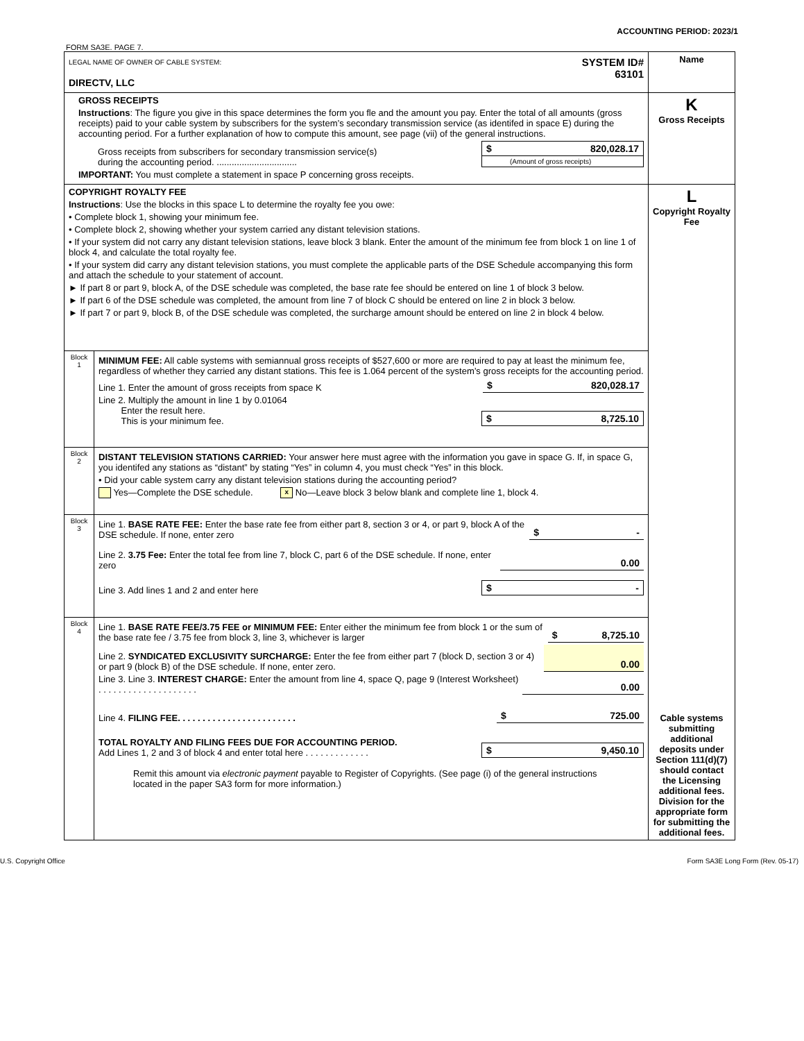ACCOUNTING PERIOD: 2023/1
FORM SA3E. PAGE 7.
| LEGAL NAME OF OWNER OF CABLE SYSTEM: DIRECTV, LLC SYSTEM ID# 63101 | | Name |
| GROSS RECEIPTS Instructions : The figure you give in this space determines the form you fle and the amount you pay. Enter the total of all amounts (gross receipts) paid to your cable system by subscribers for the system’s secondary transmission service (as identifed in space E) during the accounting period. For a further explanation of how to compute this amount, see page (vii) of the general instructions. Gross receipts from subscribers for secondary transmission service(s) during the accounting period. ................................ $ 820,028.17 (Amount of gross receipts) IMPORTANT: You must complete a statement in space P concerning gross receipts. | | K Gross Receipts |
| COPYRIGHT ROYALTY FEE Instructions : Use the blocks in this space L to determine the royalty fee you owe: • Complete block 1, showing your minimum fee. • Complete block 2, showing whether your system carried any distant television stations. • If your system did not carry any distant television stations, leave block 3 blank. Enter the amount of the minimum fee from block 1 on line 1 of block 4, and calculate the total royalty fee. • If your system did carry any distant television stations, you must complete the applicable parts of the DSE Schedule accompanying this form and attach the schedule to your statement of account. ► If part 8 or part 9, block A, of the DSE schedule was completed, the base rate fee should be entered on line 1 of block 3 below. ► If part 6 of the DSE schedule was completed, the amount from line 7 of block C should be entered on line 2 in block 3 below. ► If part 7 or part 9, block B, of the DSE schedule was completed, the surcharge amount should be entered on line 2 in block 4 below. | | L Copyright Royalty Fee Cable systems submitting additional deposits under Section 111(d)(7) should contact the Licensing additional fees. Division for the appropriate form for submitting the additional fees. |
| Block 1 | MINIMUM FEE: All cable systems with semiannual gross receipts of $527,600 or more are required to pay at least the minimum fee, regardless of whether they carried any distant stations. This fee is 1.064 percent of the system’s gross receipts for the accounting period. Line 1. Enter the amount of gross receipts from space K $ 820,028.17 Line 2. Multiply the amount in line 1 by 0.01064 Enter the result here. This is your minimum fee. $ 8,725.10 | |
| Block 2 | DISTANT TELEVISION STATIONS CARRIED: Your answer here must agree with the information you gave in space G. If, in space G, you identifed any stations as “distant” by stating “Yes” in column 4, you must check “Yes” in this block. • Did your cable system carry any distant television stations during the accounting period? Yes—Complete the DSE schedule. x No—Leave block 3 below blank and complete line 1, block 4. | |
| Block 3 | Line 1. BASE RATE FEE: Enter the base rate fee from either part 8, section 3 or 4, or part 9, block A of the DSE schedule. If none, enter zero $ - Line 2. 3.75 Fee: Enter the total fee from line 7, block C, part 6 of the DSE schedule. If none, enter zero 0.00 Line 3. Add lines 1 and 2 and enter here $ - | |
| Block 4 | Line 1. BASE RATE FEE/3.75 FEE or MINIMUM FEE: Enter either the minimum fee from block 1 or the sum of the base rate fee / 3.75 fee from block 3, line 3, whichever is larger $ 8,725.10 Line 2. SYNDICATED EXCLUSIVITY SURCHARGE: Enter the fee from either part 7 (block D, section 3 or 4) or part 9 (block B) of the DSE schedule. If none, enter zero. 0.00 Line 3. Line 3. INTEREST CHARGE: Enter the amount from line 4, space Q, page 9 (Interest Worksheet) . . . . . . . . . . . . . . . . . . . . 0.00 Line 4. FILING FEE. . . . . . . . . . . . . . . . . . . . . . . . $ 725.00 TOTAL ROYALTY AND FILING FEES DUE FOR ACCOUNTING PERIOD. Add Lines 1, 2 and 3 of block 4 and enter total here . . . . . . . . . . . . . $ 9,450.10 Remit this amount via electronic payment payable to Register of Copyrights. (See page (i) of the general instructions located in the paper SA3 form for more information.) | |
U.S. Copyright Office Form SA3E Long Form (Rev. 05-17)